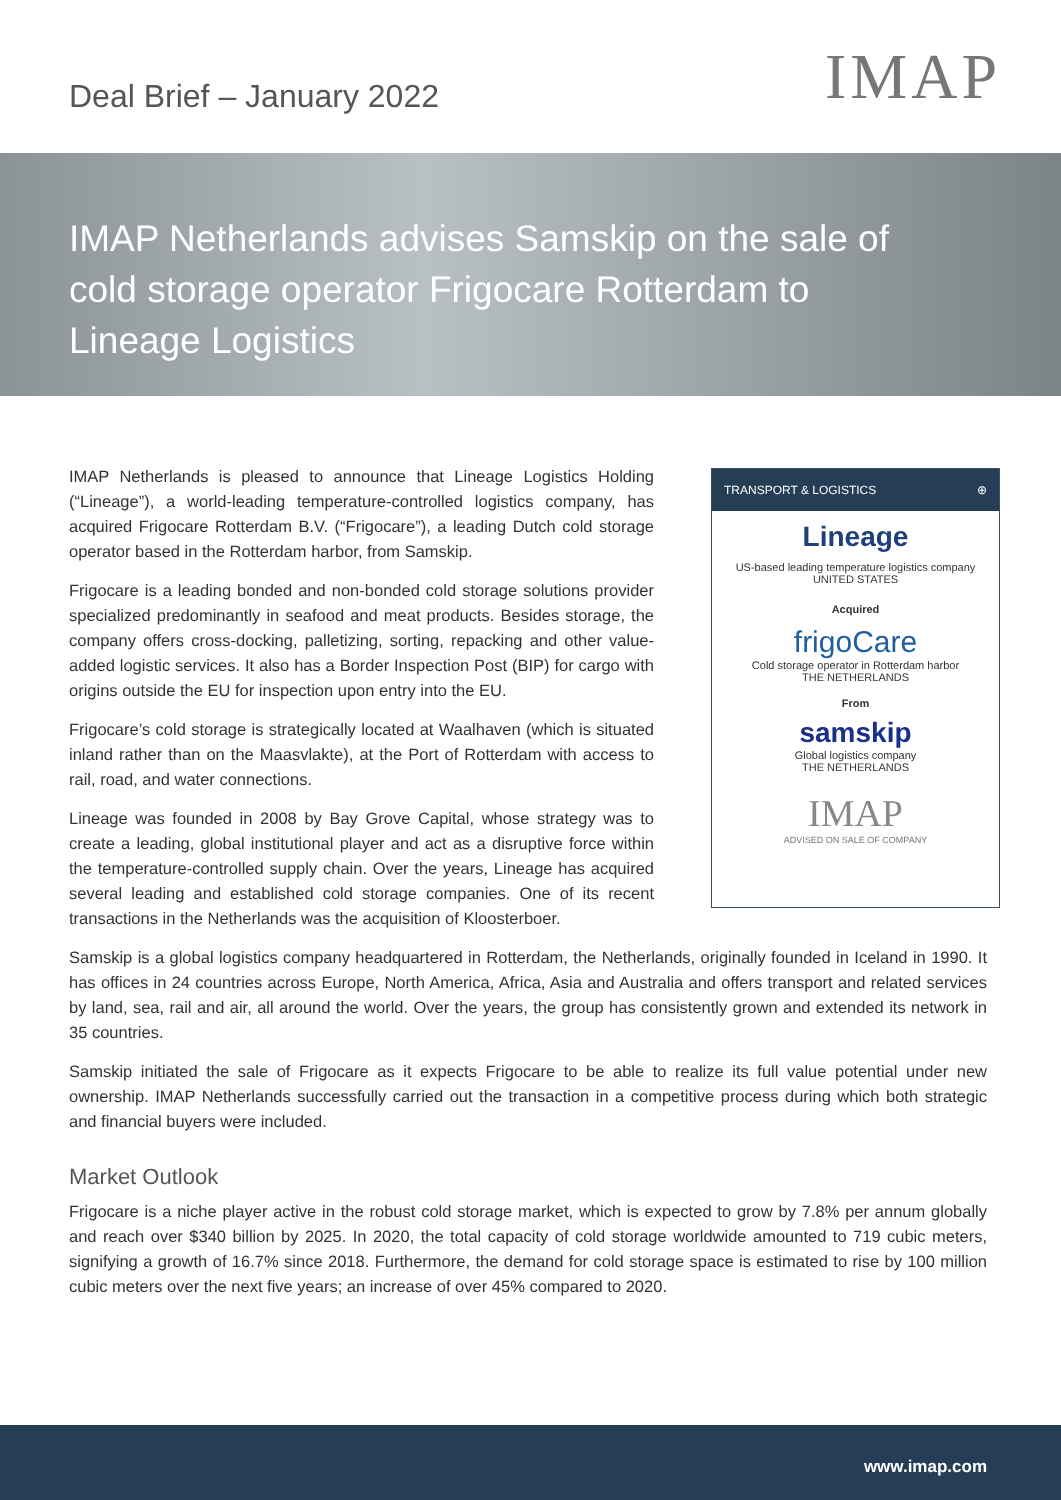Deal Brief – January 2022
IMAP
IMAP Netherlands advises Samskip on the sale of cold storage operator Frigocare Rotterdam to Lineage Logistics
IMAP Netherlands is pleased to announce that Lineage Logistics Holding (“Lineage”), a world-leading temperature-controlled logistics company, has acquired Frigocare Rotterdam B.V. (“Frigocare”), a leading Dutch cold storage operator based in the Rotterdam harbor, from Samskip.
Frigocare is a leading bonded and non-bonded cold storage solutions provider specialized predominantly in seafood and meat products. Besides storage, the company offers cross-docking, palletizing, sorting, repacking and other value-added logistic services. It also has a Border Inspection Post (BIP) for cargo with origins outside the EU for inspection upon entry into the EU.
Frigocare’s cold storage is strategically located at Waalhaven (which is situated inland rather than on the Maasvlakte), at the Port of Rotterdam with access to rail, road, and water connections.
Lineage was founded in 2008 by Bay Grove Capital, whose strategy was to create a leading, global institutional player and act as a disruptive force within the temperature-controlled supply chain. Over the years, Lineage has acquired several leading and established cold storage companies. One of its recent transactions in the Netherlands was the acquisition of Kloosterboer.
TRANSPORT & LOGISTICS ⊕
Lineage
US-based leading temperature logistics company
UNITED STATES
Acquired
frigoCare
Cold storage operator in Rotterdam harbor
THE NETHERLANDS
From
samskip
Global logistics company
THE NETHERLANDS
IMAP
ADVISED ON SALE OF COMPANY
Samskip is a global logistics company headquartered in Rotterdam, the Netherlands, originally founded in Iceland in 1990. It has offices in 24 countries across Europe, North America, Africa, Asia and Australia and offers transport and related services by land, sea, rail and air, all around the world. Over the years, the group has consistently grown and extended its network in 35 countries.
Samskip initiated the sale of Frigocare as it expects Frigocare to be able to realize its full value potential under new ownership. IMAP Netherlands successfully carried out the transaction in a competitive process during which both strategic and financial buyers were included.
Market Outlook
Frigocare is a niche player active in the robust cold storage market, which is expected to grow by 7.8% per annum globally and reach over $340 billion by 2025. In 2020, the total capacity of cold storage worldwide amounted to 719 cubic meters, signifying a growth of 16.7% since 2018. Furthermore, the demand for cold storage space is estimated to rise by 100 million cubic meters over the next five years; an increase of over 45% compared to 2020.
www.imap.com